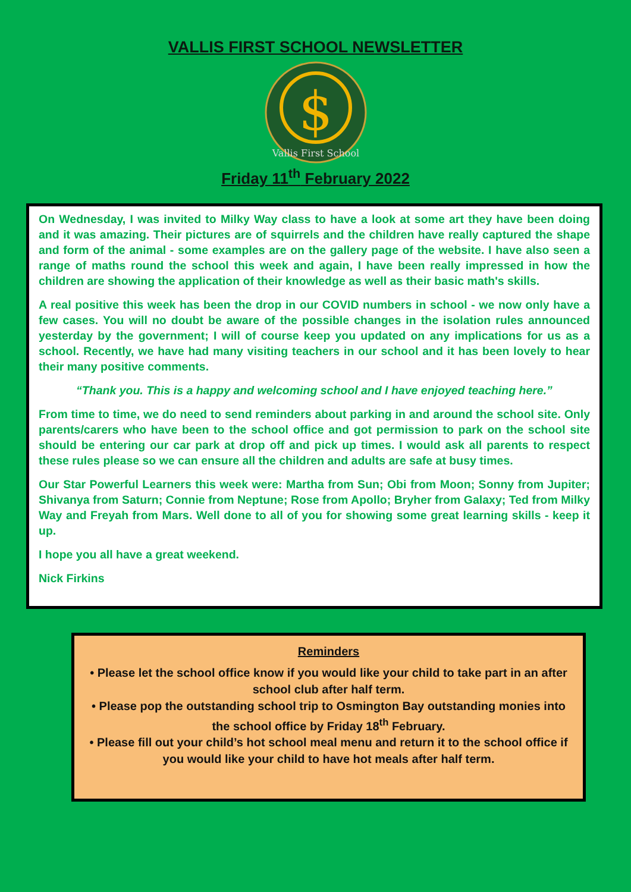VALLIS FIRST SCHOOL NEWSLETTER
$
Vallis First School
Friday 11<sup>th</sup> February 2022
On Wednesday, I was invited to Milky Way class to have a look at some art they have been doing and it was amazing. Their pictures are of squirrels and the children have really captured the shape and form of the animal - some examples are on the gallery page of the website. I have also seen a range of maths round the school this week and again, I have been really impressed in how the children are showing the application of their knowledge as well as their basic math's skills.
A real positive this week has been the drop in our COVID numbers in school - we now only have a few cases. You will no doubt be aware of the possible changes in the isolation rules announced yesterday by the government; I will of course keep you updated on any implications for us as a school. Recently, we have had many visiting teachers in our school and it has been lovely to hear their many positive comments.
“Thank you. This is a happy and welcoming school and I have enjoyed teaching here.”
From time to time, we do need to send reminders about parking in and around the school site. Only parents/carers who have been to the school office and got permission to park on the school site should be entering our car park at drop off and pick up times. I would ask all parents to respect these rules please so we can ensure all the children and adults are safe at busy times.
Our Star Powerful Learners this week were: Martha from Sun; Obi from Moon; Sonny from Jupiter; Shivanya from Saturn; Connie from Neptune; Rose from Apollo; Bryher from Galaxy; Ted from Milky Way and Freyah from Mars. Well done to all of you for showing some great learning skills - keep it up.
I hope you all have a great weekend.
Nick Firkins
Reminders
• Please let the school office know if you would like your child to take part in an after school club after half term.
• Please pop the outstanding school trip to Osmington Bay outstanding monies into the school office by Friday 18<sup>th</sup> February.
• Please fill out your child’s hot school meal menu and return it to the school office if you would like your child to have hot meals after half term.